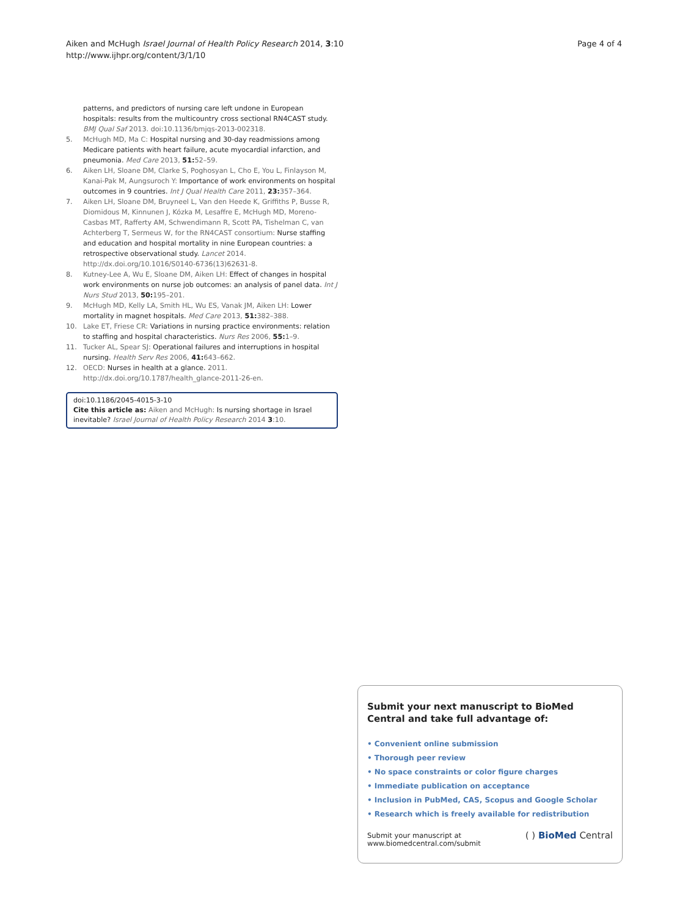Aiken and McHugh Israel Journal of Health Policy Research 2014, 3:10
http://www.ijhpr.org/content/3/1/10
Page 4 of 4
patterns, and predictors of nursing care left undone in European hospitals: results from the multicountry cross sectional RN4CAST study. BMJ Qual Saf 2013. doi:10.1136/bmjqs-2013-002318.
5. McHugh MD, Ma C: Hospital nursing and 30-day readmissions among Medicare patients with heart failure, acute myocardial infarction, and pneumonia. Med Care 2013, 51: 52–59.
6. Aiken LH, Sloane DM, Clarke S, Poghosyan L, Cho E, You L, Finlayson M, Kanai-Pak M, Aungsuroch Y: Importance of work environments on hospital outcomes in 9 countries. Int J Qual Health Care 2011, 23: 357–364.
7. Aiken LH, Sloane DM, Bruyneel L, Van den Heede K, Griffiths P, Busse R, Diomidous M, Kinnunen J, Kózka M, Lesaffre E, McHugh MD, Moreno-Casbas MT, Rafferty AM, Schwendimann R, Scott PA, Tishelman C, van Achterberg T, Sermeus W, for the RN4CAST consortium: Nurse staffing and education and hospital mortality in nine European countries: a retrospective observational study. Lancet 2014. http://dx.doi.org/10.1016/S0140-6736(13)62631-8.
8. Kutney-Lee A, Wu E, Sloane DM, Aiken LH: Effect of changes in hospital work environments on nurse job outcomes: an analysis of panel data. Int J Nurs Stud 2013, 50: 195–201.
9. McHugh MD, Kelly LA, Smith HL, Wu ES, Vanak JM, Aiken LH: Lower mortality in magnet hospitals. Med Care 2013, 51: 382–388.
10. Lake ET, Friese CR: Variations in nursing practice environments: relation to staffing and hospital characteristics. Nurs Res 2006, 55: 1–9.
11. Tucker AL, Spear SJ: Operational failures and interruptions in hospital nursing. Health Serv Res 2006, 41: 643–662.
12. OECD: Nurses in health at a glance. 2011. http://dx.doi.org/10.1787/health_glance-2011-26-en.
doi:10.1186/2045-4015-3-10
Cite this article as: Aiken and McHugh: Is nursing shortage in Israel inevitable? Israel Journal of Health Policy Research 2014 3:10.
Submit your next manuscript to BioMed Central and take full advantage of:
• Convenient online submission
• Thorough peer review
• No space constraints or color figure charges
• Immediate publication on acceptance
• Inclusion in PubMed, CAS, Scopus and Google Scholar
• Research which is freely available for redistribution
Submit your manuscript at
www.biomedcentral.com/submit
( ) BioMed Central